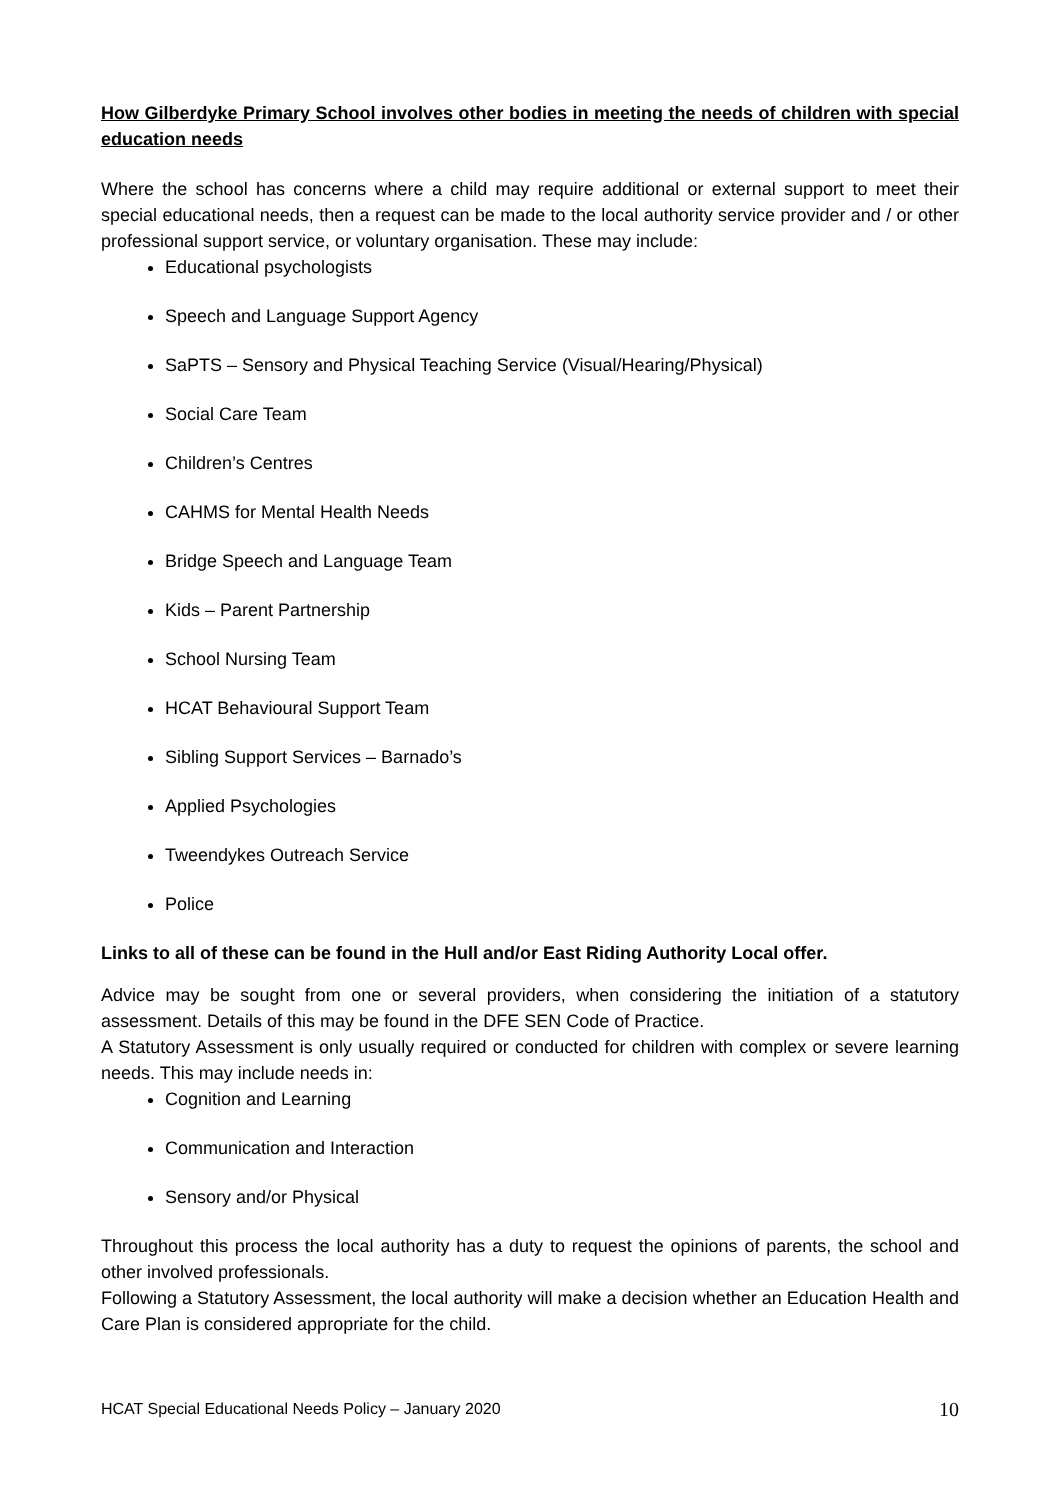How Gilberdyke Primary School involves other bodies in meeting the needs of children with special education needs
Where the school has concerns where a child may require additional or external support to meet their special educational needs, then a request can be made to the local authority service provider and / or other professional support service, or voluntary organisation. These may include:
Educational psychologists
Speech and Language Support Agency
SaPTS – Sensory and Physical Teaching Service (Visual/Hearing/Physical)
Social Care Team
Children’s Centres
CAHMS for Mental Health Needs
Bridge Speech and Language Team
Kids – Parent Partnership
School Nursing Team
HCAT Behavioural Support Team
Sibling Support Services – Barnado’s
Applied Psychologies
Tweendykes Outreach Service
Police
Links to all of these can be found in the Hull and/or East Riding Authority Local offer.
Advice may be sought from one or several providers, when considering the initiation of a statutory assessment. Details of this may be found in the DFE SEN Code of Practice.
A Statutory Assessment is only usually required or conducted for children with complex or severe learning needs. This may include needs in:
Cognition and Learning
Communication and Interaction
Sensory and/or Physical
Throughout this process the local authority has a duty to request the opinions of parents, the school and other involved professionals.
Following a Statutory Assessment, the local authority will make a decision whether an Education Health and Care Plan is considered appropriate for the child.
HCAT Special Educational Needs Policy – January 2020 10